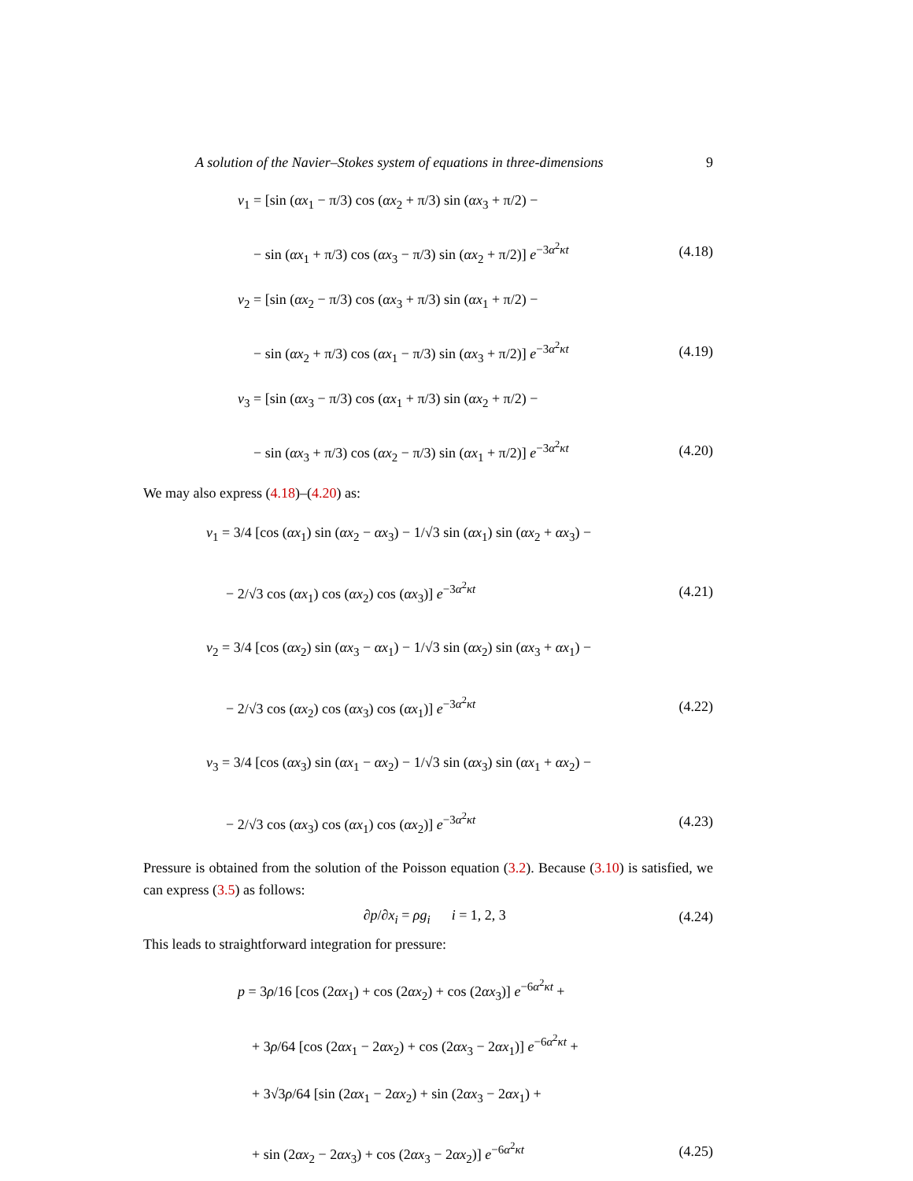A solution of the Navier–Stokes system of equations in three-dimensions 9
v<sub>1</sub> = [sin (αx<sub>1</sub> − π/3) cos (αx<sub>2</sub> + π/3) sin (αx<sub>3</sub> + π/2) −
− sin (αx<sub>1</sub> + π/3) cos (αx<sub>3</sub> − π/3) sin (αx<sub>2</sub> + π/2)] e<sup>−3α<sup>2</sup>κt</sup>
(4.18)
v<sub>2</sub> = [sin (αx<sub>2</sub> − π/3) cos (αx<sub>3</sub> + π/3) sin (αx<sub>1</sub> + π/2) −
− sin (αx<sub>2</sub> + π/3) cos (αx<sub>1</sub> − π/3) sin (αx<sub>3</sub> + π/2)] e<sup>−3α<sup>2</sup>κt</sup>
(4.19)
v<sub>3</sub> = [sin (αx<sub>3</sub> − π/3) cos (αx<sub>1</sub> + π/3) sin (αx<sub>2</sub> + π/2) −
− sin (αx<sub>3</sub> + π/3) cos (αx<sub>2</sub> − π/3) sin (αx<sub>1</sub> + π/2)] e<sup>−3α<sup>2</sup>κt</sup>
(4.20)
We may also express (4.18)–(4.20) as:
v<sub>1</sub> = 3/4 [cos (αx<sub>1</sub>) sin (αx<sub>2</sub> − αx<sub>3</sub>) − 1/√3 sin (αx<sub>1</sub>) sin (αx<sub>2</sub> + αx<sub>3</sub>) −
− 2/√3 cos (αx<sub>1</sub>) cos (αx<sub>2</sub>) cos (αx<sub>3</sub>)] e<sup>−3α<sup>2</sup>κt</sup>
(4.21)
v<sub>2</sub> = 3/4 [cos (αx<sub>2</sub>) sin (αx<sub>3</sub> − αx<sub>1</sub>) − 1/√3 sin (αx<sub>2</sub>) sin (αx<sub>3</sub> + αx<sub>1</sub>) −
− 2/√3 cos (αx<sub>2</sub>) cos (αx<sub>3</sub>) cos (αx<sub>1</sub>)] e<sup>−3α<sup>2</sup>κt</sup>
(4.22)
v<sub>3</sub> = 3/4 [cos (αx<sub>3</sub>) sin (αx<sub>1</sub> − αx<sub>2</sub>) − 1/√3 sin (αx<sub>3</sub>) sin (αx<sub>1</sub> + αx<sub>2</sub>) −
− 2/√3 cos (αx<sub>3</sub>) cos (αx<sub>1</sub>) cos (αx<sub>2</sub>)] e<sup>−3α<sup>2</sup>κt</sup>
(4.23)
Pressure is obtained from the solution of the Poisson equation (3.2). Because (3.10) is satisfied, we can express (3.5) as follows:
∂p/∂x<sub>i</sub> = ρg<sub>i</sub> i = 1, 2, 3 (4.24)
This leads to straightforward integration for pressure:
p = 3ρ/16 [cos (2αx<sub>1</sub>) + cos (2αx<sub>2</sub>) + cos (2αx<sub>3</sub>)] e<sup>−6α<sup>2</sup>κt</sup> +
+ 3ρ/64 [cos (2αx<sub>1</sub> − 2αx<sub>2</sub>) + cos (2αx<sub>3</sub> − 2αx<sub>1</sub>)] e<sup>−6α<sup>2</sup>κt</sup> +
+ 3√3ρ/64 [sin (2αx<sub>1</sub> − 2αx<sub>2</sub>) + sin (2αx<sub>3</sub> − 2αx<sub>1</sub>) +
+ sin (2αx<sub>2</sub> − 2αx<sub>3</sub>) + cos (2αx<sub>3</sub> − 2αx<sub>2</sub>)] e<sup>−6α<sup>2</sup>κt</sup>
(4.25)